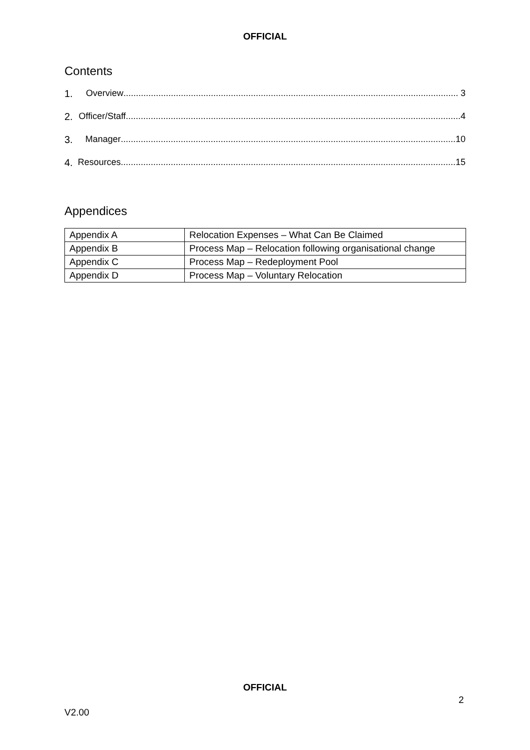OFFICIAL
Contents
1. Overview...................................................................................................................................... 3
2. Officer/Staff...................................................................................................................................... 4
3. Manager...................................................................................................................................... 10
4. Resources...................................................................................................................................... 15
Appendices
| Appendix A | Relocation Expenses – What Can Be Claimed |
| Appendix B | Process Map – Relocation following organisational change |
| Appendix C | Process Map – Redeployment Pool |
| Appendix D | Process Map – Voluntary Relocation |
OFFICIAL
2
V2.00